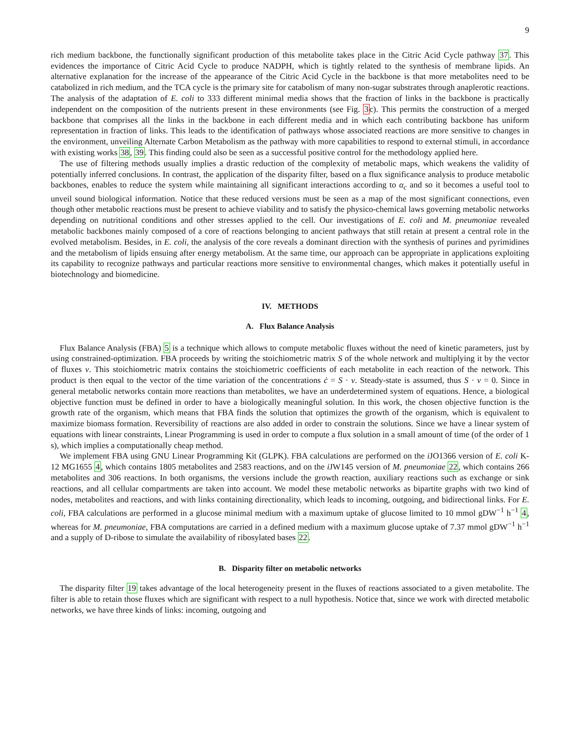9
rich medium backbone, the functionally significant production of this metabolite takes place in the Citric Acid Cycle pathway 37. This evidences the importance of Citric Acid Cycle to produce NADPH, which is tightly related to the synthesis of membrane lipids. An alternative explanation for the increase of the appearance of the Citric Acid Cycle in the backbone is that more metabolites need to be catabolized in rich medium, and the TCA cycle is the primary site for catabolism of many non-sugar substrates through anaplerotic reactions. The analysis of the adaptation of E. coli to 333 different minimal media shows that the fraction of links in the backbone is practically independent on the composition of the nutrients present in these environments (see Fig. 3c). This permits the construction of a merged backbone that comprises all the links in the backbone in each different media and in which each contributing backbone has uniform representation in fraction of links. This leads to the identification of pathways whose associated reactions are more sensitive to changes in the environment, unveiling Alternate Carbon Metabolism as the pathway with more capabilities to respond to external stimuli, in accordance with existing works 38, 39. This finding could also be seen as a successful positive control for the methodology applied here.
The use of filtering methods usually implies a drastic reduction of the complexity of metabolic maps, which weakens the validity of potentially inferred conclusions. In contrast, the application of the disparity filter, based on a flux significance analysis to produce metabolic backbones, enables to reduce the system while maintaining all significant interactions according to α<sub>c</sub> and so it becomes a useful tool to unveil sound biological information. Notice that these reduced versions must be seen as a map of the most significant connections, even though other metabolic reactions must be present to achieve viability and to satisfy the physico-chemical laws governing metabolic networks depending on nutritional conditions and other stresses applied to the cell. Our investigations of E. coli and M. pneumoniae revealed metabolic backbones mainly composed of a core of reactions belonging to ancient pathways that still retain at present a central role in the evolved metabolism. Besides, in E. coli, the analysis of the core reveals a dominant direction with the synthesis of purines and pyrimidines and the metabolism of lipids ensuing after energy metabolism. At the same time, our approach can be appropriate in applications exploiting its capability to recognize pathways and particular reactions more sensitive to environmental changes, which makes it potentially useful in biotechnology and biomedicine.
IV. METHODS
A. Flux Balance Analysis
Flux Balance Analysis (FBA) 5 is a technique which allows to compute metabolic fluxes without the need of kinetic parameters, just by using constrained-optimization. FBA proceeds by writing the stoichiometric matrix S of the whole network and multiplying it by the vector of fluxes ν. This stoichiometric matrix contains the stoichiometric coefficients of each metabolite in each reaction of the network. This product is then equal to the vector of the time variation of the concentrations ċ = S · ν. Steady-state is assumed, thus S · ν = 0. Since in general metabolic networks contain more reactions than metabolites, we have an underdetermined system of equations. Hence, a biological objective function must be defined in order to have a biologically meaningful solution. In this work, the chosen objective function is the growth rate of the organism, which means that FBA finds the solution that optimizes the growth of the organism, which is equivalent to maximize biomass formation. Reversibility of reactions are also added in order to constrain the solutions. Since we have a linear system of equations with linear constraints, Linear Programming is used in order to compute a flux solution in a small amount of time (of the order of 1 s), which implies a computationally cheap method.
We implement FBA using GNU Linear Programming Kit (GLPK). FBA calculations are performed on the i JO1366 version of E. coli K-12 MG1655 4, which contains 1805 metabolites and 2583 reactions, and on the i JW145 version of M. pneumoniae 22, which contains 266 metabolites and 306 reactions. In both organisms, the versions include the growth reaction, auxiliary reactions such as exchange or sink reactions, and all cellular compartments are taken into account. We model these metabolic networks as bipartite graphs with two kind of nodes, metabolites and reactions, and with links containing directionality, which leads to incoming, outgoing, and bidirectional links. For E. coli, FBA calculations are performed in a glucose minimal medium with a maximum uptake of glucose limited to 10 mmol gDW<sup>−1</sup> h<sup>−1</sup> 4, whereas for M. pneumoniae, FBA computations are carried in a defined medium with a maximum glucose uptake of 7.37 mmol gDW<sup>−1</sup> h<sup>−1</sup> and a supply of D-ribose to simulate the availability of ribosylated bases 22.
B. Disparity filter on metabolic networks
The disparity filter 19 takes advantage of the local heterogeneity present in the fluxes of reactions associated to a given metabolite. The filter is able to retain those fluxes which are significant with respect to a null hypothesis. Notice that, since we work with directed metabolic networks, we have three kinds of links: incoming, outgoing and